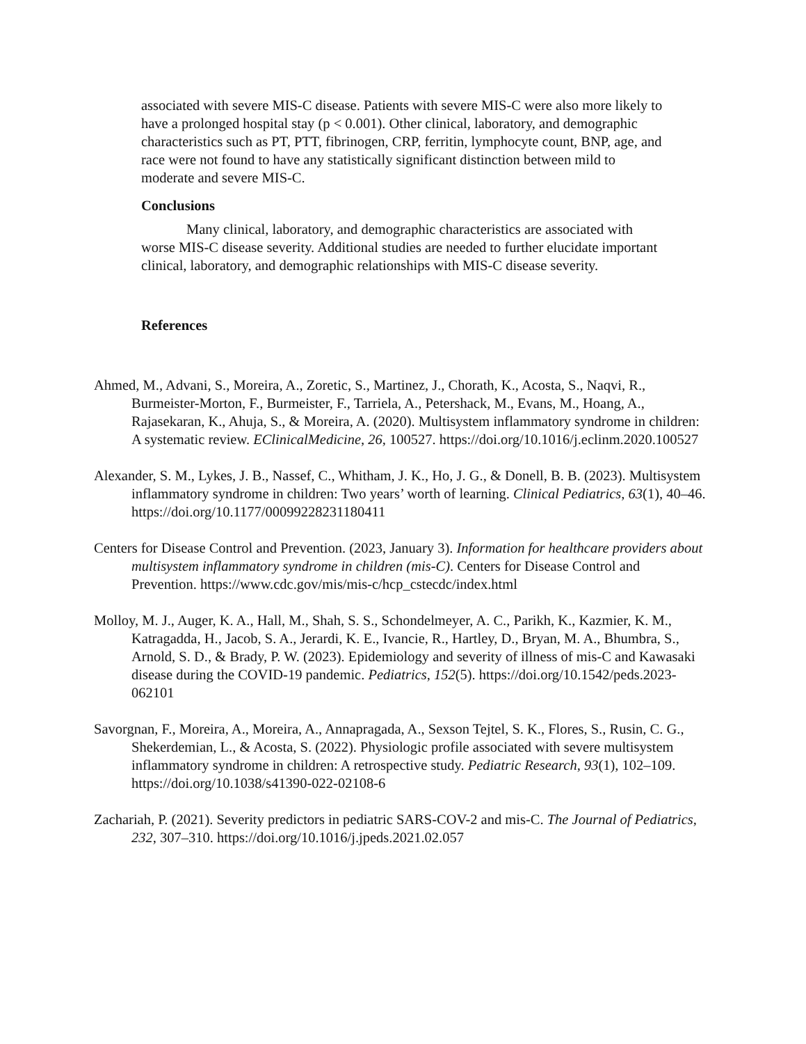associated with severe MIS-C disease. Patients with severe MIS-C were also more likely to have a prolonged hospital stay (p < 0.001). Other clinical, laboratory, and demographic characteristics such as PT, PTT, fibrinogen, CRP, ferritin, lymphocyte count, BNP, age, and race were not found to have any statistically significant distinction between mild to moderate and severe MIS-C.
Conclusions
Many clinical, laboratory, and demographic characteristics are associated with worse MIS-C disease severity. Additional studies are needed to further elucidate important clinical, laboratory, and demographic relationships with MIS-C disease severity.
References
Ahmed, M., Advani, S., Moreira, A., Zoretic, S., Martinez, J., Chorath, K., Acosta, S., Naqvi, R., Burmeister-Morton, F., Burmeister, F., Tarriela, A., Petershack, M., Evans, M., Hoang, A., Rajasekaran, K., Ahuja, S., & Moreira, A. (2020). Multisystem inflammatory syndrome in children: A systematic review. EClinicalMedicine, 26, 100527. https://doi.org/10.1016/j.eclinm.2020.100527
Alexander, S. M., Lykes, J. B., Nassef, C., Whitham, J. K., Ho, J. G., & Donell, B. B. (2023). Multisystem inflammatory syndrome in children: Two years’ worth of learning. Clinical Pediatrics, 63(1), 40–46. https://doi.org/10.1177/00099228231180411
Centers for Disease Control and Prevention. (2023, January 3). Information for healthcare providers about multisystem inflammatory syndrome in children (mis-C). Centers for Disease Control and Prevention. https://www.cdc.gov/mis/mis-c/hcp_cstecdc/index.html
Molloy, M. J., Auger, K. A., Hall, M., Shah, S. S., Schondelmeyer, A. C., Parikh, K., Kazmier, K. M., Katragadda, H., Jacob, S. A., Jerardi, K. E., Ivancie, R., Hartley, D., Bryan, M. A., Bhumbra, S., Arnold, S. D., & Brady, P. W. (2023). Epidemiology and severity of illness of mis-C and Kawasaki disease during the COVID-19 pandemic. Pediatrics, 152(5). https://doi.org/10.1542/peds.2023-062101
Savorgnan, F., Moreira, A., Moreira, A., Annapragada, A., Sexson Tejtel, S. K., Flores, S., Rusin, C. G., Shekerdemian, L., & Acosta, S. (2022). Physiologic profile associated with severe multisystem inflammatory syndrome in children: A retrospective study. Pediatric Research, 93(1), 102–109. https://doi.org/10.1038/s41390-022-02108-6
Zachariah, P. (2021). Severity predictors in pediatric SARS-COV-2 and mis-C. The Journal of Pediatrics, 232, 307–310. https://doi.org/10.1016/j.jpeds.2021.02.057